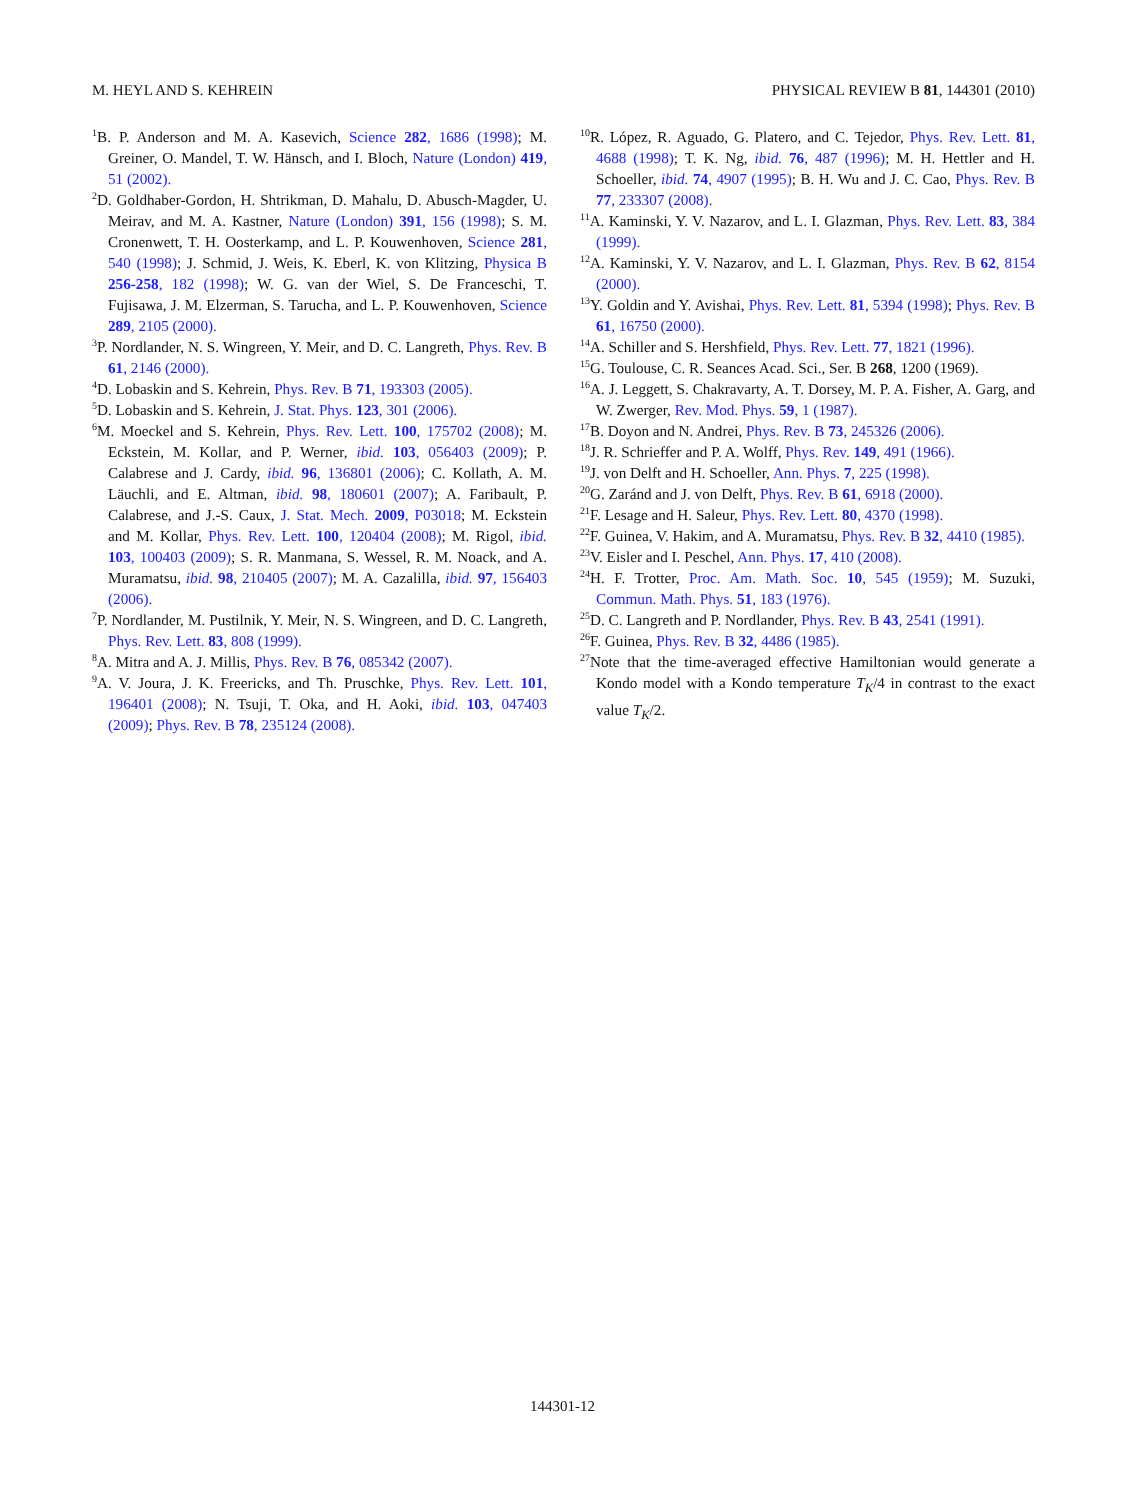M. HEYL AND S. KEHREIN PHYSICAL REVIEW B 81, 144301 (2010)
<sup>1</sup> B. P. Anderson and M. A. Kasevich, Science 282, 1686 (1998); M. Greiner, O. Mandel, T. W. Hänsch, and I. Bloch, Nature (London) 419, 51 (2002).
<sup>2</sup> D. Goldhaber-Gordon, H. Shtrikman, D. Mahalu, D. Abusch-Magder, U. Meirav, and M. A. Kastner, Nature (London) 391, 156 (1998); S. M. Cronenwett, T. H. Oosterkamp, and L. P. Kouwenhoven, Science 281, 540 (1998); J. Schmid, J. Weis, K. Eberl, K. von Klitzing, Physica B 256-258, 182 (1998); W. G. van der Wiel, S. De Franceschi, T. Fujisawa, J. M. Elzerman, S. Tarucha, and L. P. Kouwenhoven, Science 289, 2105 (2000).
<sup>3</sup> P. Nordlander, N. S. Wingreen, Y. Meir, and D. C. Langreth, Phys. Rev. B 61, 2146 (2000).
<sup>4</sup> D. Lobaskin and S. Kehrein, Phys. Rev. B 71, 193303 (2005).
<sup>5</sup> D. Lobaskin and S. Kehrein, J. Stat. Phys. 123, 301 (2006).
<sup>6</sup> M. Moeckel and S. Kehrein, Phys. Rev. Lett. 100, 175702 (2008); M. Eckstein, M. Kollar, and P. Werner, ibid. 103, 056403 (2009); P. Calabrese and J. Cardy, ibid. 96, 136801 (2006); C. Kollath, A. M. Läuchli, and E. Altman, ibid. 98, 180601 (2007); A. Faribault, P. Calabrese, and J.-S. Caux, J. Stat. Mech. 2009, P03018; M. Eckstein and M. Kollar, Phys. Rev. Lett. 100, 120404 (2008); M. Rigol, ibid. 103, 100403 (2009); S. R. Manmana, S. Wessel, R. M. Noack, and A. Muramatsu, ibid. 98, 210405 (2007); M. A. Cazalilla, ibid. 97, 156403 (2006).
<sup>7</sup> P. Nordlander, M. Pustilnik, Y. Meir, N. S. Wingreen, and D. C. Langreth, Phys. Rev. Lett. 83, 808 (1999).
<sup>8</sup> A. Mitra and A. J. Millis, Phys. Rev. B 76, 085342 (2007).
<sup>9</sup> A. V. Joura, J. K. Freericks, and Th. Pruschke, Phys. Rev. Lett. 101, 196401 (2008); N. Tsuji, T. Oka, and H. Aoki, ibid. 103, 047403 (2009); Phys. Rev. B 78, 235124 (2008).
<sup>10</sup> R. López, R. Aguado, G. Platero, and C. Tejedor, Phys. Rev. Lett. 81, 4688 (1998); T. K. Ng, ibid. 76, 487 (1996); M. H. Hettler and H. Schoeller, ibid. 74, 4907 (1995); B. H. Wu and J. C. Cao, Phys. Rev. B 77, 233307 (2008).
<sup>11</sup> A. Kaminski, Y. V. Nazarov, and L. I. Glazman, Phys. Rev. Lett. 83, 384 (1999).
<sup>12</sup> A. Kaminski, Y. V. Nazarov, and L. I. Glazman, Phys. Rev. B 62, 8154 (2000).
<sup>13</sup> Y. Goldin and Y. Avishai, Phys. Rev. Lett. 81, 5394 (1998); Phys. Rev. B 61, 16750 (2000).
<sup>14</sup> A. Schiller and S. Hershfield, Phys. Rev. Lett. 77, 1821 (1996).
<sup>15</sup> G. Toulouse, C. R. Seances Acad. Sci., Ser. B 268, 1200 (1969).
<sup>16</sup> A. J. Leggett, S. Chakravarty, A. T. Dorsey, M. P. A. Fisher, A. Garg, and W. Zwerger, Rev. Mod. Phys. 59, 1 (1987).
<sup>17</sup>B. Doyon and N. Andrei, Phys. Rev. B 73, 245326 (2006).
<sup>18</sup> J. R. Schrieffer and P. A. Wolff, Phys. Rev. 149, 491 (1966).
<sup>19</sup> J. von Delft and H. Schoeller, Ann. Phys. 7, 225 (1998).
<sup>20</sup> G. Zaránd and J. von Delft, Phys. Rev. B 61, 6918 (2000).
<sup>21</sup>F. Lesage and H. Saleur, Phys. Rev. Lett. 80, 4370 (1998).
<sup>22</sup>F. Guinea, V. Hakim, and A. Muramatsu, Phys. Rev. B 32, 4410 (1985).
<sup>23</sup>V. Eisler and I. Peschel, Ann. Phys. 17, 410 (2008).
<sup>24</sup>H. F. Trotter, Proc. Am. Math. Soc. 10, 545 (1959); M. Suzuki, Commun. Math. Phys. 51, 183 (1976).
<sup>25</sup> D. C. Langreth and P. Nordlander, Phys. Rev. B 43, 2541 (1991).
<sup>26</sup>F. Guinea, Phys. Rev. B 32, 4486 (1985).
<sup>27</sup> Note that the time-averaged effective Hamiltonian would generate a Kondo model with a Kondo temperature T<sub>K</sub>/4 in contrast to the exact value T<sub>K</sub>/2.
144301-12